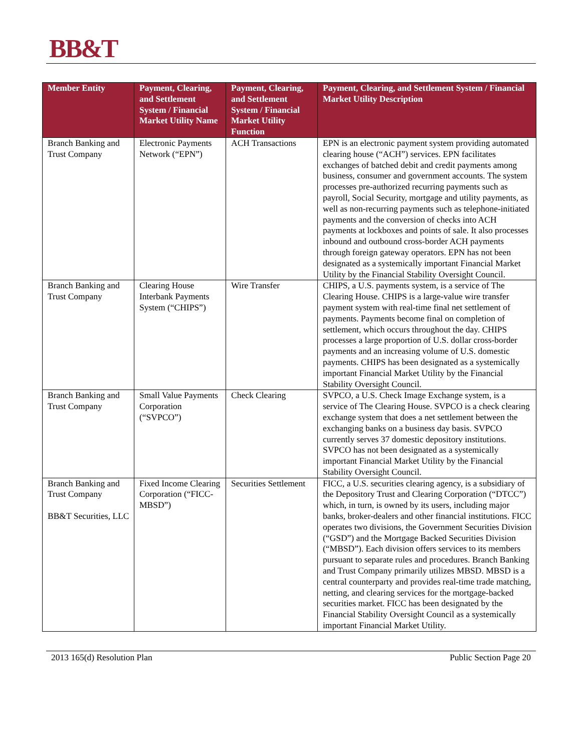BB&T
| Member Entity | Payment, Clearing, and Settlement System / Financial Market Utility Name | Payment, Clearing, and Settlement System / Financial Market Utility Function | Payment, Clearing, and Settlement System / Financial Market Utility Description |
| --- | --- | --- | --- |
| Branch Banking and Trust Company | Electronic Payments Network (“EPN”) | ACH Transactions | EPN is an electronic payment system providing automated clearing house (“ACH”) services. EPN facilitates exchanges of batched debit and credit payments among business, consumer and government accounts. The system processes pre-authorized recurring payments such as payroll, Social Security, mortgage and utility payments, as well as non-recurring payments such as telephone-initiated payments and the conversion of checks into ACH payments at lockboxes and points of sale. It also processes inbound and outbound cross-border ACH payments through foreign gateway operators. EPN has not been designated as a systemically important Financial Market Utility by the Financial Stability Oversight Council. |
| Branch Banking and Trust Company | Clearing House Interbank Payments System (“CHIPS”) | Wire Transfer | CHIPS, a U.S. payments system, is a service of The Clearing House. CHIPS is a large-value wire transfer payment system with real-time final net settlement of payments. Payments become final on completion of settlement, which occurs throughout the day. CHIPS processes a large proportion of U.S. dollar cross-border payments and an increasing volume of U.S. domestic payments. CHIPS has been designated as a systemically important Financial Market Utility by the Financial Stability Oversight Council. |
| Branch Banking and Trust Company | Small Value Payments Corporation (“SVPCO”) | Check Clearing | SVPCO, a U.S. Check Image Exchange system, is a service of The Clearing House. SVPCO is a check clearing exchange system that does a net settlement between the exchanging banks on a business day basis. SVPCO currently serves 37 domestic depository institutions. SVPCO has not been designated as a systemically important Financial Market Utility by the Financial Stability Oversight Council. |
| Branch Banking and Trust Company BB&T Securities, LLC | Fixed Income Clearing Corporation (“FICC-MBSD”) | Securities Settlement | FICC, a U.S. securities clearing agency, is a subsidiary of the Depository Trust and Clearing Corporation (“DTCC”) which, in turn, is owned by its users, including major banks, broker-dealers and other financial institutions. FICC operates two divisions, the Government Securities Division (“GSD”) and the Mortgage Backed Securities Division (“MBSD”). Each division offers services to its members pursuant to separate rules and procedures. Branch Banking and Trust Company primarily utilizes MBSD. MBSD is a central counterparty and provides real-time trade matching, netting, and clearing services for the mortgage-backed securities market. FICC has been designated by the Financial Stability Oversight Council as a systemically important Financial Market Utility. |
2013 165(d) Resolution Plan Public Section Page 20